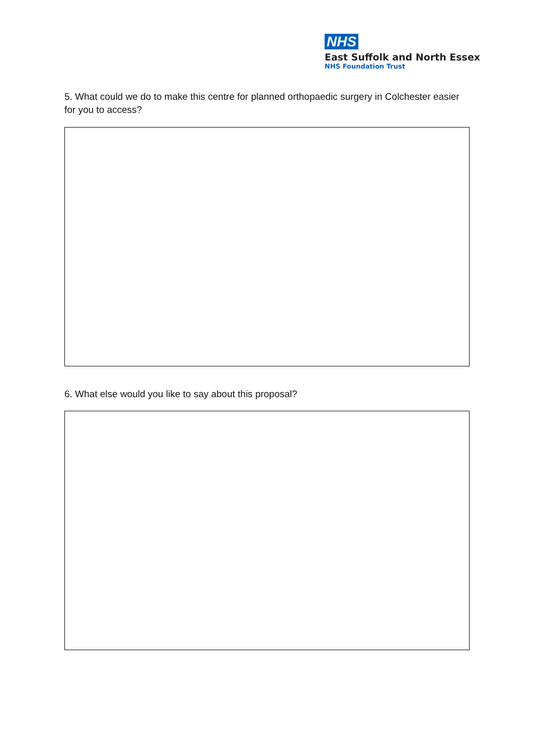NHS
East Suffolk and North Essex
NHS Foundation Trust
5. What could we do to make this centre for planned orthopaedic surgery in Colchester easier for you to access?
6. What else would you like to say about this proposal?